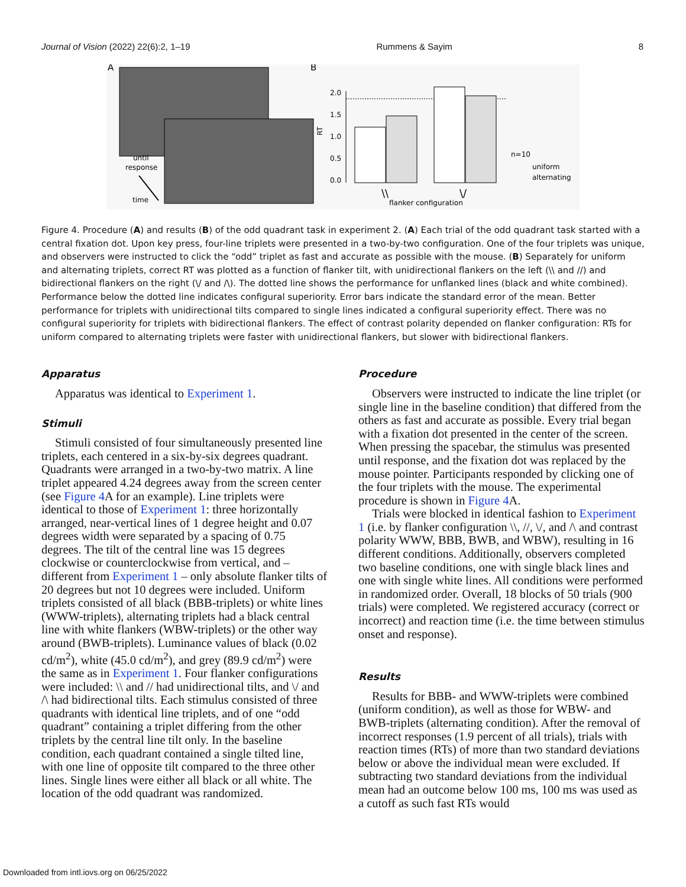Journal of Vision (2022) 22(6):2, 1–19 Rummens & Sayim 8
A
until
response
time
B
RT
2.0
1.5
1.0
0.5
0.0
\\
\/
flanker configuration
n=10
uniform
alternating
Figure 4. Procedure (A) and results (B) of the odd quadrant task in experiment 2. (A) Each trial of the odd quadrant task started with a central fixation dot. Upon key press, four-line triplets were presented in a two-by-two configuration. One of the four triplets was unique, and observers were instructed to click the “odd” triplet as fast and accurate as possible with the mouse. (B) Separately for uniform and alternating triplets, correct RT was plotted as a function of flanker tilt, with unidirectional flankers on the left (\\ and //) and bidirectional flankers on the right (\/ and /\). The dotted line shows the performance for unflanked lines (black and white combined). Performance below the dotted line indicates configural superiority. Error bars indicate the standard error of the mean. Better performance for triplets with unidirectional tilts compared to single lines indicated a configural superiority effect. There was no configural superiority for triplets with bidirectional flankers. The effect of contrast polarity depended on flanker configuration: RTs for uniform compared to alternating triplets were faster with unidirectional flankers, but slower with bidirectional flankers.
Apparatus
Apparatus was identical to Experiment 1.
Stimuli
Stimuli consisted of four simultaneously presented line triplets, each centered in a six-by-six degrees quadrant. Quadrants were arranged in a two-by-two matrix. A line triplet appeared 4.24 degrees away from the screen center (see Figure 4 A for an example). Line triplets were identical to those of Experiment 1: three horizontally arranged, near-vertical lines of 1 degree height and 0.07 degrees width were separated by a spacing of 0.75 degrees. The tilt of the central line was 15 degrees clockwise or counterclockwise from vertical, and – different from Experiment 1 – only absolute flanker tilts of 20 degrees but not 10 degrees were included. Uniform triplets consisted of all black (BBB-triplets) or white lines (WWW-triplets), alternating triplets had a black central line with white flankers (WBW-triplets) or the other way around (BWB-triplets). Luminance values of black (0.02 cd/m<sup>2</sup>), white (45.0 cd/m<sup>2</sup>), and grey (89.9 cd/m<sup>2</sup>) were the same as in Experiment 1. Four flanker configurations were included: \\ and // had unidirectional tilts, and \/ and /\ had bidirectional tilts. Each stimulus consisted of three quadrants with identical line triplets, and of one “odd quadrant” containing a triplet differing from the other triplets by the central line tilt only. In the baseline condition, each quadrant contained a single tilted line, with one line of opposite tilt compared to the three other lines. Single lines were either all black or all white. The location of the odd quadrant was randomized.
Procedure
Observers were instructed to indicate the line triplet (or single line in the baseline condition) that differed from the others as fast and accurate as possible. Every trial began with a fixation dot presented in the center of the screen. When pressing the spacebar, the stimulus was presented until response, and the fixation dot was replaced by the mouse pointer. Participants responded by clicking one of the four triplets with the mouse. The experimental procedure is shown in Figure 4 A.
Trials were blocked in identical fashion to Experiment 1 (i.e. by flanker configuration \\, //, \/, and /\ and contrast polarity WWW, BBB, BWB, and WBW), resulting in 16 different conditions. Additionally, observers completed two baseline conditions, one with single black lines and one with single white lines. All conditions were performed in randomized order. Overall, 18 blocks of 50 trials (900 trials) were completed. We registered accuracy (correct or incorrect) and reaction time (i.e. the time between stimulus onset and response).
Results
Results for BBB- and WWW-triplets were combined (uniform condition), as well as those for WBW- and BWB-triplets (alternating condition). After the removal of incorrect responses (1.9 percent of all trials), trials with reaction times (RTs) of more than two standard deviations below or above the individual mean were excluded. If subtracting two standard deviations from the individual mean had an outcome below 100 ms, 100 ms was used as a cutoff as such fast RTs would
Downloaded from intl.iovs.org on 06/25/2022